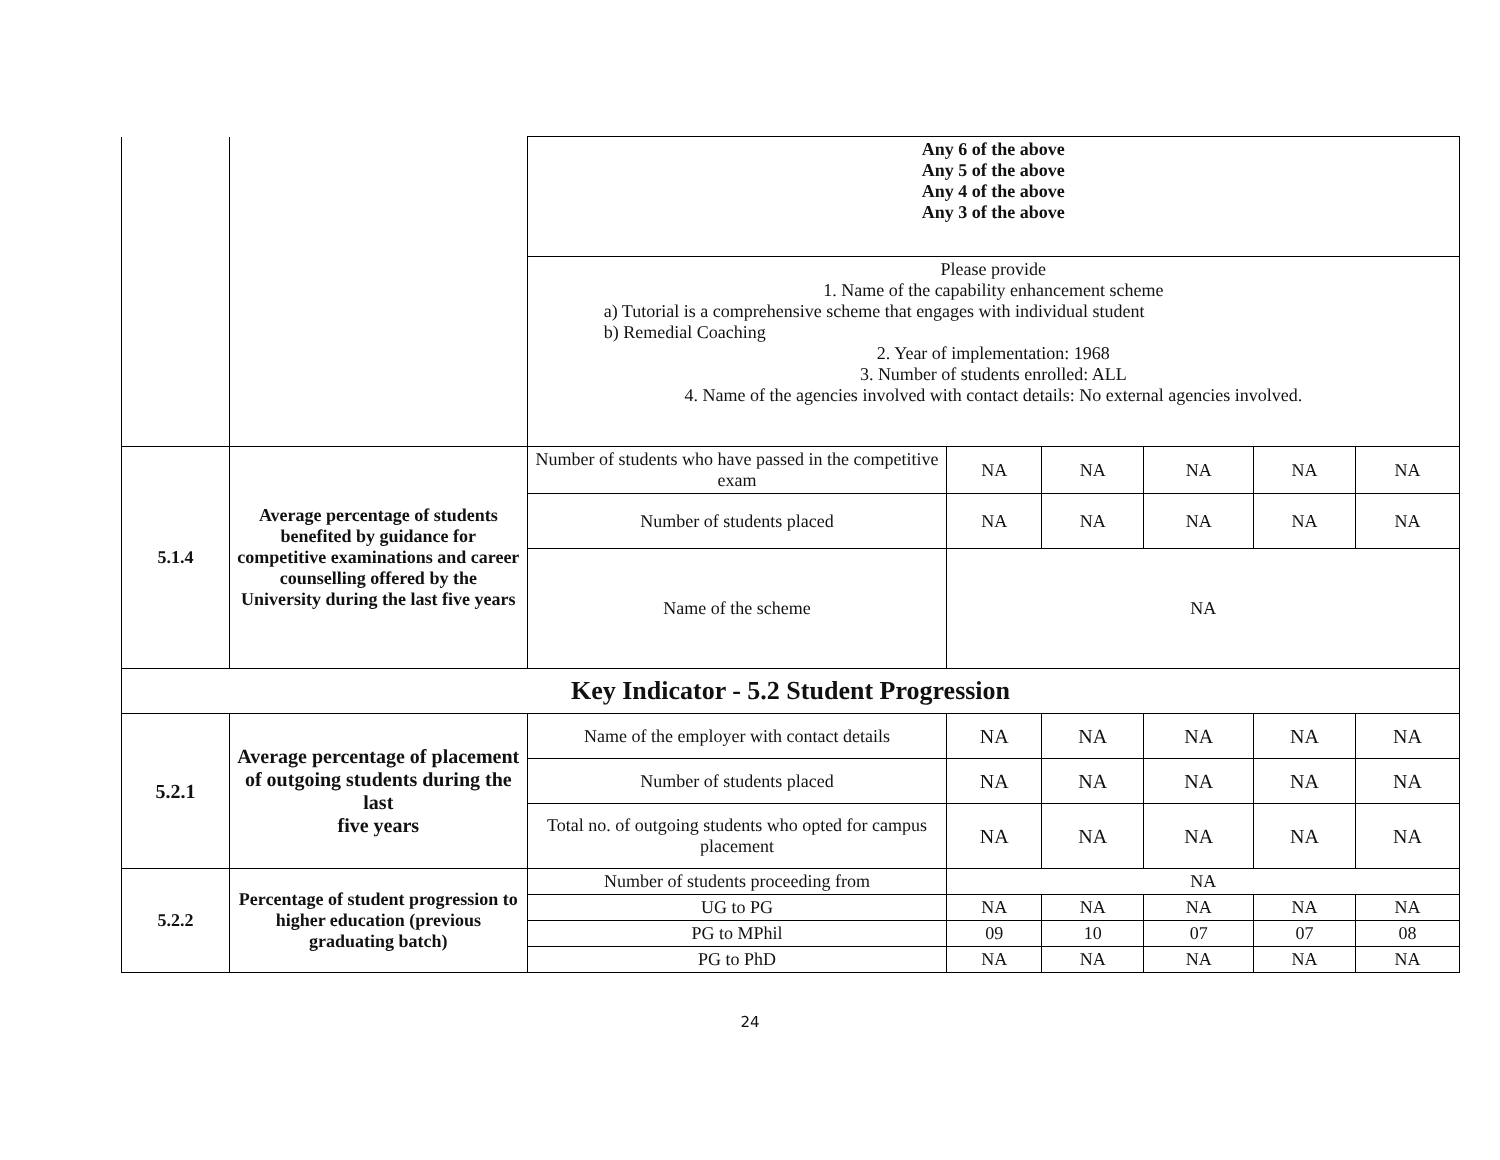| | | Any 6 of the above Any 5 of the above Any 4 of the above Any 3 of the above | | | | | |
| | | Please provide 1. Name of the capability enhancement scheme a) Tutorial is a comprehensive scheme that engages with individual student b) Remedial Coaching 2. Year of implementation: 1968 3. Number of students enrolled: ALL 4. Name of the agencies involved with contact details: No external agencies involved. | | | | | |
| 5.1.4 | Average percentage of students benefited by guidance for competitive examinations and career counselling offered by the University during the last five years | Number of students who have passed in the competitive exam | NA | NA | NA | NA | NA |
| | | Number of students placed | NA | NA | NA | NA | NA |
| | | Name of the scheme | NA | | | | |
| Key Indicator - 5.2 Student Progression | | | | | | | |
| 5.2.1 | Average percentage of placement of outgoing students during the last five years | Name of the employer with contact details | NA | NA | NA | NA | NA |
| | | Number of students placed | NA | NA | NA | NA | NA |
| | | Total no. of outgoing students who opted for campus placement | NA | NA | NA | NA | NA |
| 5.2.2 | Percentage of student progression to higher education (previous graduating batch) | Number of students proceeding from | NA | | | | |
| | | UG to PG | NA | NA | NA | NA | NA |
| | | PG to MPhil | 09 | 10 | 07 | 07 | 08 |
| | | PG to PhD | NA | NA | NA | NA | NA |
24